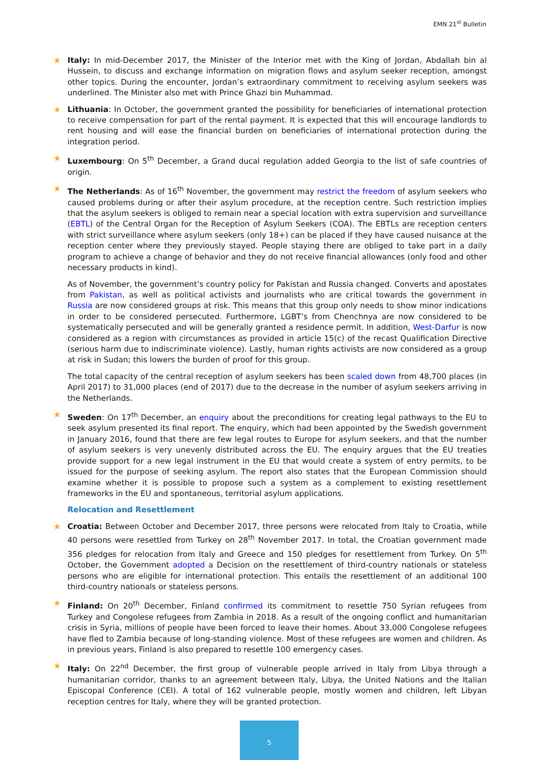EMN 21<sup>st</sup> Bulletin
★ Italy: In mid-December 2017, the Minister of the Interior met with the King of Jordan, Abdallah bin al Hussein, to discuss and exchange information on migration flows and asylum seeker reception, amongst other topics. During the encounter, Jordan’s extraordinary commitment to receiving asylum seekers was underlined. The Minister also met with Prince Ghazi bin Muhammad.
★ Lithuania: In October, the government granted the possibility for beneficiaries of international protection to receive compensation for part of the rental payment. It is expected that this will encourage landlords to rent housing and will ease the financial burden on beneficiaries of international protection during the integration period.
★ Luxembourg: On 5<sup>th</sup> December, a Grand ducal regulation added Georgia to the list of safe countries of origin.
★ The Netherlands: As of 16<sup>th</sup> November, the government may restrict the freedom of asylum seekers who caused problems during or after their asylum procedure, at the reception centre. Such restriction implies that the asylum seekers is obliged to remain near a special location with extra supervision and surveillance (EBTL) of the Central Organ for the Reception of Asylum Seekers (COA). The EBTLs are reception centers with strict surveillance where asylum seekers (only 18+) can be placed if they have caused nuisance at the reception center where they previously stayed. People staying there are obliged to take part in a daily program to achieve a change of behavior and they do not receive financial allowances (only food and other necessary products in kind).
As of November, the government’s country policy for Pakistan and Russia changed. Converts and apostates from Pakistan, as well as political activists and journalists who are critical towards the government in Russia are now considered groups at risk. This means that this group only needs to show minor indications in order to be considered persecuted. Furthermore, LGBT’s from Chenchnya are now considered to be systematically persecuted and will be generally granted a residence permit. In addition, West-Darfur is now considered as a region with circumstances as provided in article 15(c) of the recast Qualification Directive (serious harm due to indiscriminate violence). Lastly, human rights activists are now considered as a group at risk in Sudan; this lowers the burden of proof for this group.
The total capacity of the central reception of asylum seekers has been scaled down from 48,700 places (in April 2017) to 31,000 places (end of 2017) due to the decrease in the number of asylum seekers arriving in the Netherlands.
★ Sweden: On 17<sup>th</sup> December, an enquiry about the preconditions for creating legal pathways to the EU to seek asylum presented its final report. The enquiry, which had been appointed by the Swedish government in January 2016, found that there are few legal routes to Europe for asylum seekers, and that the number of asylum seekers is very unevenly distributed across the EU. The enquiry argues that the EU treaties provide support for a new legal instrument in the EU that would create a system of entry permits, to be issued for the purpose of seeking asylum. The report also states that the European Commission should examine whether it is possible to propose such a system as a complement to existing resettlement frameworks in the EU and spontaneous, territorial asylum applications.
Relocation and Resettlement
★ Croatia: Between October and December 2017, three persons were relocated from Italy to Croatia, while 40 persons were resettled from Turkey on 28<sup>th</sup> November 2017. In total, the Croatian government made 356 pledges for relocation from Italy and Greece and 150 pledges for resettlement from Turkey. On 5<sup>th</sup> October, the Government adopted a Decision on the resettlement of third-country nationals or stateless persons who are eligible for international protection. This entails the resettlement of an additional 100 third-country nationals or stateless persons.
★ Finland: On 20<sup>th</sup> December, Finland confirmed its commitment to resettle 750 Syrian refugees from Turkey and Congolese refugees from Zambia in 2018. As a result of the ongoing conflict and humanitarian crisis in Syria, millions of people have been forced to leave their homes. About 33,000 Congolese refugees have fled to Zambia because of long-standing violence. Most of these refugees are women and children. As in previous years, Finland is also prepared to resettle 100 emergency cases.
★ Italy: On 22<sup>nd</sup> December, the first group of vulnerable people arrived in Italy from Libya through a humanitarian corridor, thanks to an agreement between Italy, Libya, the United Nations and the Italian Episcopal Conference (CEI). A total of 162 vulnerable people, mostly women and children, left Libyan reception centres for Italy, where they will be granted protection.
5